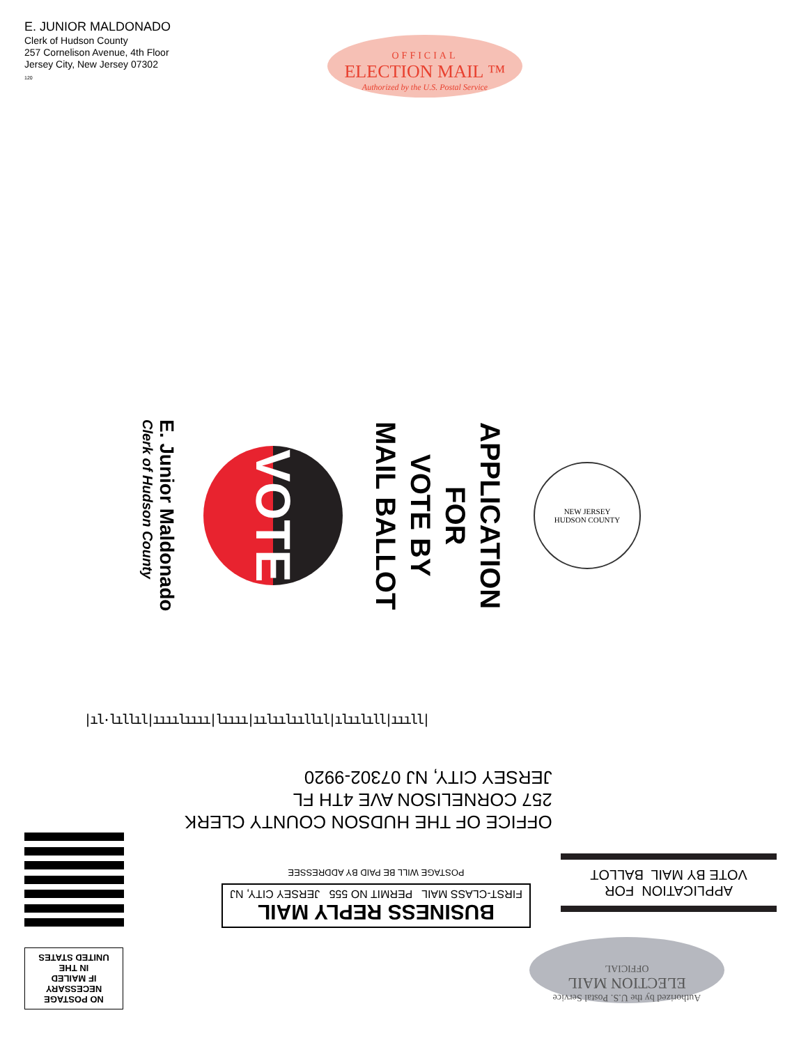E. JUNIOR MALDONADO
Clerk of Hudson County
257 Cornelison Avenue, 4th Floor
Jersey City, New Jersey 07302
120
OFFICIAL
ELECTION MAIL ™
Authorized by the U.S. Postal Service
E. Junior Maldonado
Clerk of Hudson County
VOTE
APPLICATION
FOR
VOTE BY
MAIL BALLOT
NEW JERSEY
HUDSON COUNTY
|ıl·lıllıl|ıııılıııı|lıııı|ıılıılııllıl|ılıılıll|ıııll|
OFFICE OF THE HUDSON COUNTY CLERK
257 CORNELISON AVE 4TH FL
JERSEY CITY, NJ 07302-9920
BUSINESS REPLY MAIL
FIRST-CLASS MAIL PERMIT NO 555 JERSEY CITY, NJ
POSTAGE WILL BE PAID BY ADDRESSEE
APPLICATION FOR
VOTE BY MAIL BALLOT
NO POSTAGE
NECESSARY
IF MAILED
IN THE
UNITED STATES
Authorized by the U.S. Postal Service
ELECTION MAIL
OFFICIAL